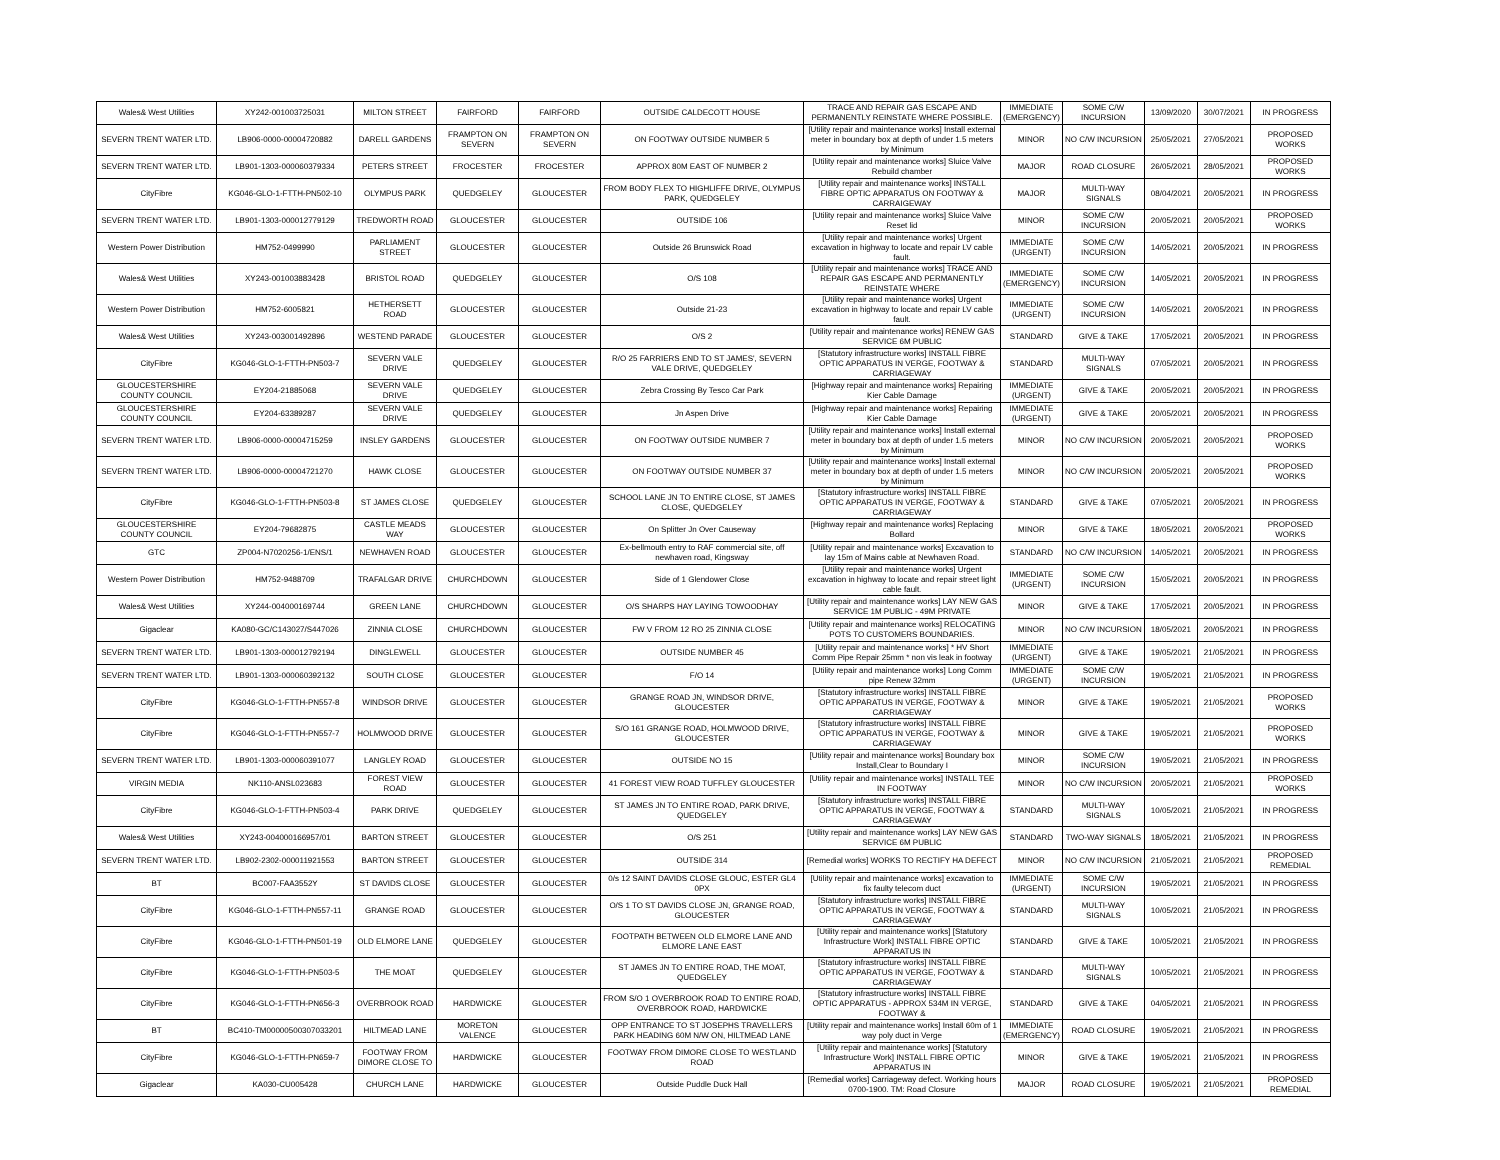| Wales& West Utilities | XY242-001003725031 | MILTON STREET | FAIRFORD | FAIRFORD | OUTSIDE CALDECOTT HOUSE | TRACE AND REPAIR GAS ESCAPE AND PERMANENTLY REINSTATE WHERE POSSIBLE. | IMMEDIATE (EMERGENCY) | SOME C/W INCURSION | 13/09/2020 | 30/07/2021 | IN PROGRESS |
| SEVERN TRENT WATER LTD. | LB906-0000-00004720882 | DARELL GARDENS | FRAMPTON ON SEVERN | FRAMPTON ON SEVERN | ON FOOTWAY OUTSIDE NUMBER 5 | [Utility repair and maintenance works] Install external meter in boundary box at depth of under 1.5 meters by Minimum | MINOR | NO C/W INCURSION | 25/05/2021 | 27/05/2021 | PROPOSED WORKS |
| SEVERN TRENT WATER LTD. | LB901-1303-000060379334 | PETERS STREET | FROCESTER | FROCESTER | APPROX 80M EAST OF NUMBER 2 | [Utility repair and maintenance works] Sluice Valve Rebuild chamber | MAJOR | ROAD CLOSURE | 26/05/2021 | 28/05/2021 | PROPOSED WORKS |
| CityFibre | KG046-GLO-1-FTTH-PN502-10 | OLYMPUS PARK | QUEDGELEY | GLOUCESTER | FROM BODY FLEX TO HIGHLIFFE DRIVE, OLYMPUS PARK, QUEDGELEY | [Utility repair and maintenance works] INSTALL FIBRE OPTIC APPARATUS ON FOOTWAY & CARRAIGEWAY | MAJOR | MULTI-WAY SIGNALS | 08/04/2021 | 20/05/2021 | IN PROGRESS |
| SEVERN TRENT WATER LTD. | LB901-1303-000012779129 | TREDWORTH ROAD | GLOUCESTER | GLOUCESTER | OUTSIDE 106 | [Utility repair and maintenance works] Sluice Valve Reset lid | MINOR | SOME C/W INCURSION | 20/05/2021 | 20/05/2021 | PROPOSED WORKS |
| Western Power Distribution | HM752-0499990 | PARLIAMENT STREET | GLOUCESTER | GLOUCESTER | Outside 26 Brunswick Road | [Utility repair and maintenance works] Urgent excavation in highway to locate and repair LV cable fault. | IMMEDIATE (URGENT) | SOME C/W INCURSION | 14/05/2021 | 20/05/2021 | IN PROGRESS |
| Wales& West Utilities | XY243-001003883428 | BRISTOL ROAD | QUEDGELEY | GLOUCESTER | O/S 108 | [Utility repair and maintenance works] TRACE AND REPAIR GAS ESCAPE AND PERMANENTLY REINSTATE WHERE | IMMEDIATE (EMERGENCY) | SOME C/W INCURSION | 14/05/2021 | 20/05/2021 | IN PROGRESS |
| Western Power Distribution | HM752-6005821 | HETHERSETT ROAD | GLOUCESTER | GLOUCESTER | Outside 21-23 | [Utility repair and maintenance works] Urgent excavation in highway to locate and repair LV cable fault. | IMMEDIATE (URGENT) | SOME C/W INCURSION | 14/05/2021 | 20/05/2021 | IN PROGRESS |
| Wales& West Utilities | XY243-003001492896 | WESTEND PARADE | GLOUCESTER | GLOUCESTER | O/S 2 | [Utility repair and maintenance works] RENEW GAS SERVICE 6M PUBLIC | STANDARD | GIVE & TAKE | 17/05/2021 | 20/05/2021 | IN PROGRESS |
| CityFibre | KG046-GLO-1-FTTH-PN503-7 | SEVERN VALE DRIVE | QUEDGELEY | GLOUCESTER | R/O 25 FARRIERS END TO ST JAMES', SEVERN VALE DRIVE, QUEDGELEY | [Statutory infrastructure works] INSTALL FIBRE OPTIC APPARATUS IN VERGE, FOOTWAY & CARRIAGEWAY | STANDARD | MULTI-WAY SIGNALS | 07/05/2021 | 20/05/2021 | IN PROGRESS |
| GLOUCESTERSHIRE COUNTY COUNCIL | EY204-21885068 | SEVERN VALE DRIVE | QUEDGELEY | GLOUCESTER | Zebra Crossing By Tesco Car Park | [Highway repair and maintenance works] Repairing Kier Cable Damage | IMMEDIATE (URGENT) | GIVE & TAKE | 20/05/2021 | 20/05/2021 | IN PROGRESS |
| GLOUCESTERSHIRE COUNTY COUNCIL | EY204-63389287 | SEVERN VALE DRIVE | QUEDGELEY | GLOUCESTER | Jn Aspen Drive | [Highway repair and maintenance works] Repairing Kier Cable Damage | IMMEDIATE (URGENT) | GIVE & TAKE | 20/05/2021 | 20/05/2021 | IN PROGRESS |
| SEVERN TRENT WATER LTD. | LB906-0000-00004715259 | INSLEY GARDENS | GLOUCESTER | GLOUCESTER | ON FOOTWAY OUTSIDE NUMBER 7 | [Utility repair and maintenance works] Install external meter in boundary box at depth of under 1.5 meters by Minimum | MINOR | NO C/W INCURSION | 20/05/2021 | 20/05/2021 | PROPOSED WORKS |
| SEVERN TRENT WATER LTD. | LB906-0000-00004721270 | HAWK CLOSE | GLOUCESTER | GLOUCESTER | ON FOOTWAY OUTSIDE NUMBER 37 | [Utility repair and maintenance works] Install external meter in boundary box at depth of under 1.5 meters by Minimum | MINOR | NO C/W INCURSION | 20/05/2021 | 20/05/2021 | PROPOSED WORKS |
| CityFibre | KG046-GLO-1-FTTH-PN503-8 | ST JAMES CLOSE | QUEDGELEY | GLOUCESTER | SCHOOL LANE JN TO ENTIRE CLOSE, ST JAMES CLOSE, QUEDGELEY | [Statutory infrastructure works] INSTALL FIBRE OPTIC APPARATUS IN VERGE, FOOTWAY & CARRIAGEWAY | STANDARD | GIVE & TAKE | 07/05/2021 | 20/05/2021 | IN PROGRESS |
| GLOUCESTERSHIRE COUNTY COUNCIL | EY204-79682875 | CASTLE MEADS WAY | GLOUCESTER | GLOUCESTER | On Splitter Jn Over Causeway | [Highway repair and maintenance works] Replacing Bollard | MINOR | GIVE & TAKE | 18/05/2021 | 20/05/2021 | PROPOSED WORKS |
| GTC | ZP004-N7020256-1/ENS/1 | NEWHAVEN ROAD | GLOUCESTER | GLOUCESTER | Ex-bellmouth entry to RAF commercial site, off newhaven road, Kingsway | [Utility repair and maintenance works] Excavation to lay 15m of Mains cable at Newhaven Road. | STANDARD | NO C/W INCURSION | 14/05/2021 | 20/05/2021 | IN PROGRESS |
| Western Power Distribution | HM752-9488709 | TRAFALGAR DRIVE | CHURCHDOWN | GLOUCESTER | Side of 1 Glendower Close | [Utility repair and maintenance works] Urgent excavation in highway to locate and repair street light cable fault. | IMMEDIATE (URGENT) | SOME C/W INCURSION | 15/05/2021 | 20/05/2021 | IN PROGRESS |
| Wales& West Utilities | XY244-004000169744 | GREEN LANE | CHURCHDOWN | GLOUCESTER | O/S SHARPS HAY LAYING TOWOODHAY | [Utility repair and maintenance works] LAY NEW GAS SERVICE 1M PUBLIC - 49M PRIVATE | MINOR | GIVE & TAKE | 17/05/2021 | 20/05/2021 | IN PROGRESS |
| Gigaclear | KA080-GC/C143027/S447026 | ZINNIA CLOSE | CHURCHDOWN | GLOUCESTER | FW V FROM 12 RO 25 ZINNIA CLOSE | [Utility repair and maintenance works] RELOCATING POTS TO CUSTOMERS BOUNDARIES. | MINOR | NO C/W INCURSION | 18/05/2021 | 20/05/2021 | IN PROGRESS |
| SEVERN TRENT WATER LTD. | LB901-1303-000012792194 | DINGLEWELL | GLOUCESTER | GLOUCESTER | OUTSIDE NUMBER 45 | [Utility repair and maintenance works] * HV Short Comm Pipe Repair 25mm * non vis leak in footway | IMMEDIATE (URGENT) | GIVE & TAKE | 19/05/2021 | 21/05/2021 | IN PROGRESS |
| SEVERN TRENT WATER LTD. | LB901-1303-000060392132 | SOUTH CLOSE | GLOUCESTER | GLOUCESTER | F/O 14 | [Utility repair and maintenance works] Long Comm pipe Renew 32mm | IMMEDIATE (URGENT) | SOME C/W INCURSION | 19/05/2021 | 21/05/2021 | IN PROGRESS |
| CityFibre | KG046-GLO-1-FTTH-PN557-8 | WINDSOR DRIVE | GLOUCESTER | GLOUCESTER | GRANGE ROAD JN, WINDSOR DRIVE, GLOUCESTER | [Statutory infrastructure works] INSTALL FIBRE OPTIC APPARATUS IN VERGE, FOOTWAY & CARRIAGEWAY | MINOR | GIVE & TAKE | 19/05/2021 | 21/05/2021 | PROPOSED WORKS |
| CityFibre | KG046-GLO-1-FTTH-PN557-7 | HOLMWOOD DRIVE | GLOUCESTER | GLOUCESTER | S/O 161 GRANGE ROAD, HOLMWOOD DRIVE, GLOUCESTER | [Statutory infrastructure works] INSTALL FIBRE OPTIC APPARATUS IN VERGE, FOOTWAY & CARRIAGEWAY | MINOR | GIVE & TAKE | 19/05/2021 | 21/05/2021 | PROPOSED WORKS |
| SEVERN TRENT WATER LTD. | LB901-1303-000060391077 | LANGLEY ROAD | GLOUCESTER | GLOUCESTER | OUTSIDE NO 15 | [Utility repair and maintenance works] Boundary box Install,Clear to Boundary I | MINOR | SOME C/W INCURSION | 19/05/2021 | 21/05/2021 | IN PROGRESS |
| VIRGIN MEDIA | NK110-ANSL023683 | FOREST VIEW ROAD | GLOUCESTER | GLOUCESTER | 41 FOREST VIEW ROAD TUFFLEY GLOUCESTER | [Utility repair and maintenance works] INSTALL TEE IN FOOTWAY | MINOR | NO C/W INCURSION | 20/05/2021 | 21/05/2021 | PROPOSED WORKS |
| CityFibre | KG046-GLO-1-FTTH-PN503-4 | PARK DRIVE | QUEDGELEY | GLOUCESTER | ST JAMES JN TO ENTIRE ROAD, PARK DRIVE, QUEDGELEY | [Statutory infrastructure works] INSTALL FIBRE OPTIC APPARATUS IN VERGE, FOOTWAY & CARRIAGEWAY | STANDARD | MULTI-WAY SIGNALS | 10/05/2021 | 21/05/2021 | IN PROGRESS |
| Wales& West Utilities | XY243-004000166957/01 | BARTON STREET | GLOUCESTER | GLOUCESTER | O/S 251 | [Utility repair and maintenance works] LAY NEW GAS SERVICE 6M PUBLIC | STANDARD | TWO-WAY SIGNALS | 18/05/2021 | 21/05/2021 | IN PROGRESS |
| SEVERN TRENT WATER LTD. | LB902-2302-000011921553 | BARTON STREET | GLOUCESTER | GLOUCESTER | OUTSIDE 314 | [Remedial works] WORKS TO RECTIFY HA DEFECT | MINOR | NO C/W INCURSION | 21/05/2021 | 21/05/2021 | PROPOSED REMEDIAL |
| BT | BC007-FAA3552Y | ST DAVIDS CLOSE | GLOUCESTER | GLOUCESTER | 0/s 12 SAINT DAVIDS CLOSE GLOUC, ESTER GL4 0PX | [Utility repair and maintenance works] excavation to fix faulty telecom duct | IMMEDIATE (URGENT) | SOME C/W INCURSION | 19/05/2021 | 21/05/2021 | IN PROGRESS |
| CityFibre | KG046-GLO-1-FTTH-PN557-11 | GRANGE ROAD | GLOUCESTER | GLOUCESTER | O/S 1 TO ST DAVIDS CLOSE JN, GRANGE ROAD, GLOUCESTER | [Statutory infrastructure works] INSTALL FIBRE OPTIC APPARATUS IN VERGE, FOOTWAY & CARRIAGEWAY | STANDARD | MULTI-WAY SIGNALS | 10/05/2021 | 21/05/2021 | IN PROGRESS |
| CityFibre | KG046-GLO-1-FTTH-PN501-19 | OLD ELMORE LANE | QUEDGELEY | GLOUCESTER | FOOTPATH BETWEEN OLD ELMORE LANE AND ELMORE LANE EAST | [Utility repair and maintenance works] [Statutory Infrastructure Work] INSTALL FIBRE OPTIC APPARATUS IN | STANDARD | GIVE & TAKE | 10/05/2021 | 21/05/2021 | IN PROGRESS |
| CityFibre | KG046-GLO-1-FTTH-PN503-5 | THE MOAT | QUEDGELEY | GLOUCESTER | ST JAMES JN TO ENTIRE ROAD, THE MOAT, QUEDGELEY | [Statutory infrastructure works] INSTALL FIBRE OPTIC APPARATUS IN VERGE, FOOTWAY & CARRIAGEWAY | STANDARD | MULTI-WAY SIGNALS | 10/05/2021 | 21/05/2021 | IN PROGRESS |
| CityFibre | KG046-GLO-1-FTTH-PN656-3 | OVERBROOK ROAD | HARDWICKE | GLOUCESTER | FROM S/O 1 OVERBROOK ROAD TO ENTIRE ROAD, OVERBROOK ROAD, HARDWICKE | [Statutory infrastructure works] INSTALL FIBRE OPTIC APPARATUS - APPROX 534M IN VERGE, FOOTWAY & | STANDARD | GIVE & TAKE | 04/05/2021 | 21/05/2021 | IN PROGRESS |
| BT | BC410-TM00000500307033201 | HILTMEAD LANE | MORETON VALENCE | GLOUCESTER | OPP ENTRANCE TO ST JOSEPHS TRAVELLERS PARK HEADING 60M N/W ON, HILTMEAD LANE | [Utility repair and maintenance works] Install 60m of 1 way poly duct in Verge | IMMEDIATE (EMERGENCY) | ROAD CLOSURE | 19/05/2021 | 21/05/2021 | IN PROGRESS |
| CityFibre | KG046-GLO-1-FTTH-PN659-7 | FOOTWAY FROM DIMORE CLOSE TO | HARDWICKE | GLOUCESTER | FOOTWAY FROM DIMORE CLOSE TO WESTLAND ROAD | [Utility repair and maintenance works] [Statutory Infrastructure Work] INSTALL FIBRE OPTIC APPARATUS IN | MINOR | GIVE & TAKE | 19/05/2021 | 21/05/2021 | IN PROGRESS |
| Gigaclear | KA030-CU005428 | CHURCH LANE | HARDWICKE | GLOUCESTER | Outside Puddle Duck Hall | [Remedial works] Carriageway defect. Working hours 0700-1900. TM: Road Closure | MAJOR | ROAD CLOSURE | 19/05/2021 | 21/05/2021 | PROPOSED REMEDIAL |